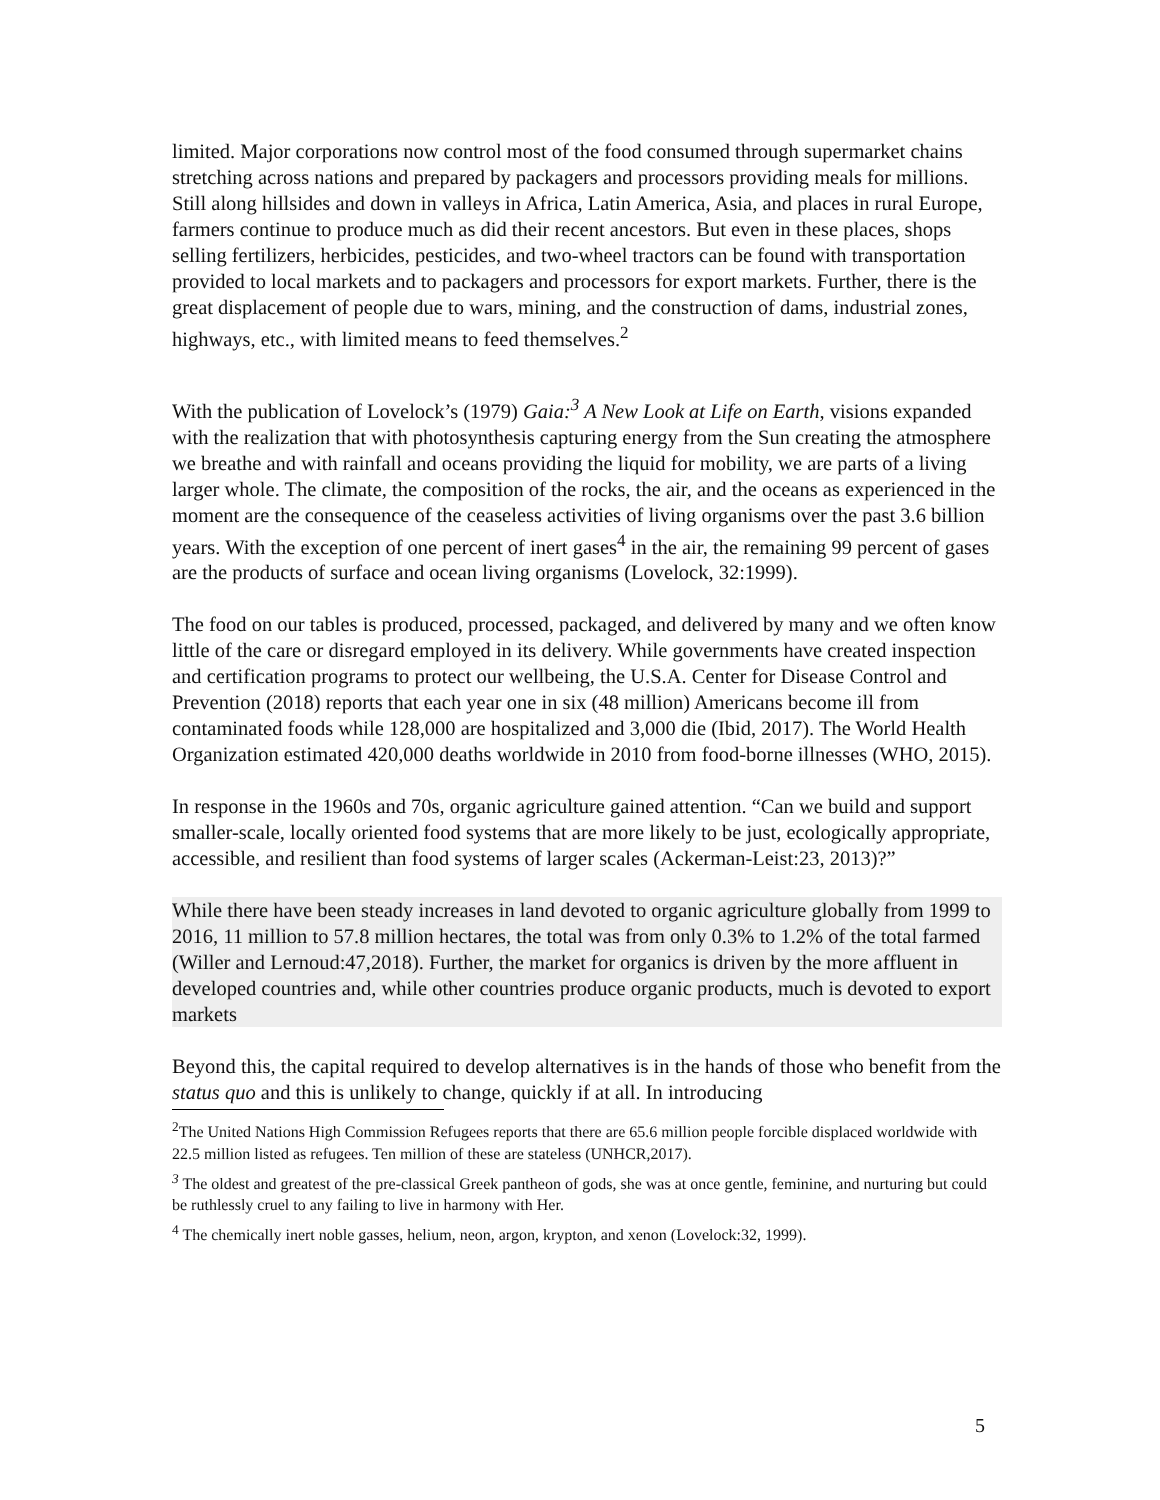limited. Major corporations now control most of the food consumed through supermarket chains stretching across nations and prepared by packagers and processors providing meals for millions. Still along hillsides and down in valleys in Africa, Latin America, Asia, and places in rural Europe, farmers continue to produce much as did their recent ancestors. But even in these places, shops selling fertilizers, herbicides, pesticides, and two-wheel tractors can be found with transportation provided to local markets and to packagers and processors for export markets. Further, there is the great displacement of people due to wars, mining, and the construction of dams, industrial zones, highways, etc., with limited means to feed themselves.<sup>2</sup>
With the publication of Lovelock’s (1979) Gaia:<sup>3</sup> A New Look at Life on Earth, visions expanded with the realization that with photosynthesis capturing energy from the Sun creating the atmosphere we breathe and with rainfall and oceans providing the liquid for mobility, we are parts of a living larger whole. The climate, the composition of the rocks, the air, and the oceans as experienced in the moment are the consequence of the ceaseless activities of living organisms over the past 3.6 billion years. With the exception of one percent of inert gases<sup>4</sup> in the air, the remaining 99 percent of gases are the products of surface and ocean living organisms (Lovelock, 32:1999).
The food on our tables is produced, processed, packaged, and delivered by many and we often know little of the care or disregard employed in its delivery. While governments have created inspection and certification programs to protect our wellbeing, the U.S.A. Center for Disease Control and Prevention (2018) reports that each year one in six (48 million) Americans become ill from contaminated foods while 128,000 are hospitalized and 3,000 die (Ibid, 2017). The World Health Organization estimated 420,000 deaths worldwide in 2010 from food-borne illnesses (WHO, 2015).
In response in the 1960s and 70s, organic agriculture gained attention. “Can we build and support smaller-scale, locally oriented food systems that are more likely to be just, ecologically appropriate, accessible, and resilient than food systems of larger scales (Ackerman-Leist:23, 2013)?”
While there have been steady increases in land devoted to organic agriculture globally from 1999 to 2016, 11 million to 57.8 million hectares, the total was from only 0.3% to 1.2% of the total farmed (Willer and Lernoud:47,2018). Further, the market for organics is driven by the more affluent in developed countries and, while other countries produce organic products, much is devoted to export markets
Beyond this, the capital required to develop alternatives is in the hands of those who benefit from the status quo and this is unlikely to change, quickly if at all. In introducing
<sup>2</sup> The United Nations High Commission Refugees reports that there are 65.6 million people forcible displaced worldwide with 22.5 million listed as refugees. Ten million of these are stateless (UNHCR,2017).
<sup>3</sup> The oldest and greatest of the pre-classical Greek pantheon of gods, she was at once gentle, feminine, and nurturing but could be ruthlessly cruel to any failing to live in harmony with Her.
<sup>4</sup> The chemically inert noble gasses, helium, neon, argon, krypton, and xenon (Lovelock:32, 1999).
5